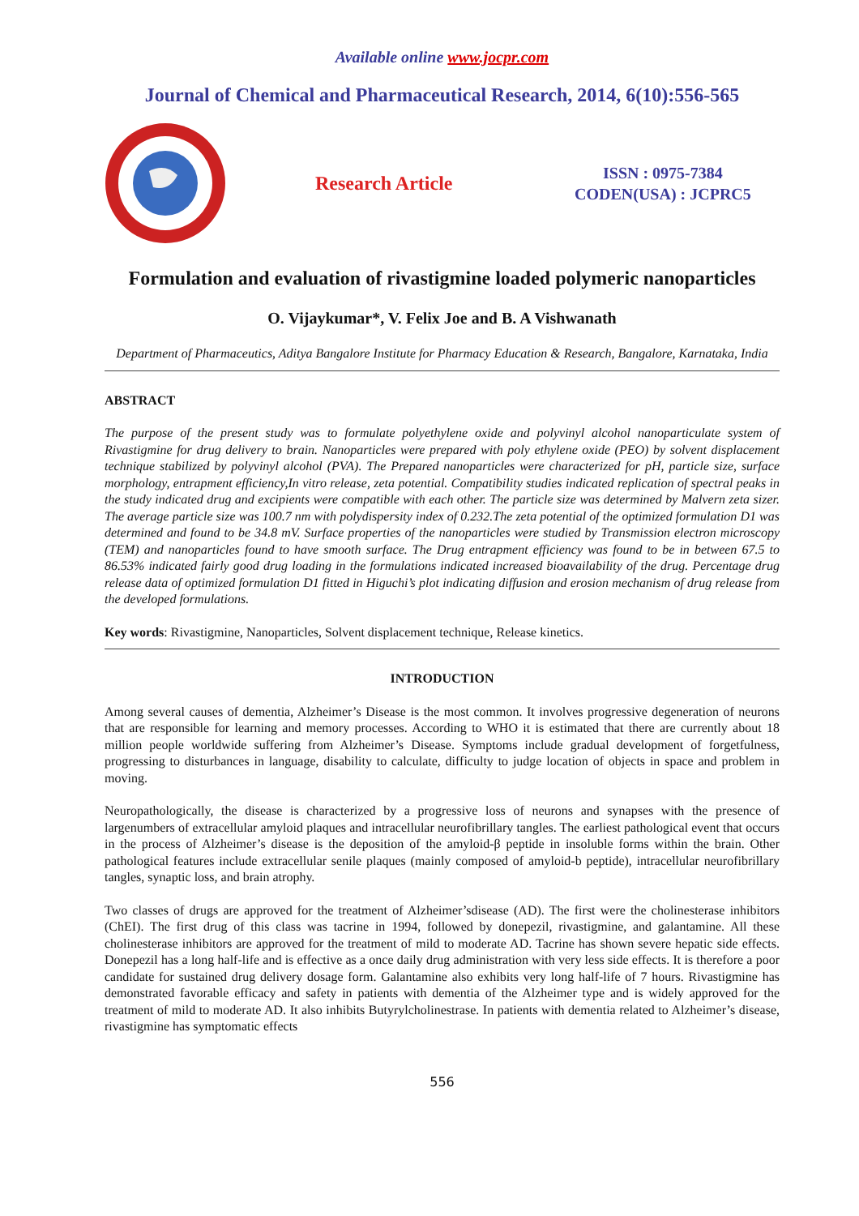Available online www.jocpr.com
Journal of Chemical and Pharmaceutical Research, 2014, 6(10):556-565
Research Article
ISSN : 0975-7384
CODEN(USA) : JCPRC5
Formulation and evaluation of rivastigmine loaded polymeric nanoparticles
O. Vijaykumar*, V. Felix Joe and B. A Vishwanath
Department of Pharmaceutics, Aditya Bangalore Institute for Pharmacy Education & Research, Bangalore, Karnataka, India
ABSTRACT
The purpose of the present study was to formulate polyethylene oxide and polyvinyl alcohol nanoparticulate system of Rivastigmine for drug delivery to brain. Nanoparticles were prepared with poly ethylene oxide (PEO) by solvent displacement technique stabilized by polyvinyl alcohol (PVA). The Prepared nanoparticles were characterized for pH, particle size, surface morphology, entrapment efficiency,In vitro release, zeta potential. Compatibility studies indicated replication of spectral peaks in the study indicated drug and excipients were compatible with each other. The particle size was determined by Malvern zeta sizer. The average particle size was 100.7 nm with polydispersity index of 0.232.The zeta potential of the optimized formulation D1 was determined and found to be 34.8 mV. Surface properties of the nanoparticles were studied by Transmission electron microscopy (TEM) and nanoparticles found to have smooth surface. The Drug entrapment efficiency was found to be in between 67.5 to 86.53% indicated fairly good drug loading in the formulations indicated increased bioavailability of the drug. Percentage drug release data of optimized formulation D1 fitted in Higuchi’s plot indicating diffusion and erosion mechanism of drug release from the developed formulations.
Key words: Rivastigmine, Nanoparticles, Solvent displacement technique, Release kinetics.
INTRODUCTION
Among several causes of dementia, Alzheimer’s Disease is the most common. It involves progressive degeneration of neurons that are responsible for learning and memory processes. According to WHO it is estimated that there are currently about 18 million people worldwide suffering from Alzheimer’s Disease. Symptoms include gradual development of forgetfulness, progressing to disturbances in language, disability to calculate, difficulty to judge location of objects in space and problem in moving.
Neuropathologically, the disease is characterized by a progressive loss of neurons and synapses with the presence of largenumbers of extracellular amyloid plaques and intracellular neurofibrillary tangles. The earliest pathological event that occurs in the process of Alzheimer’s disease is the deposition of the amyloid-β peptide in insoluble forms within the brain. Other pathological features include extracellular senile plaques (mainly composed of amyloid-b peptide), intracellular neurofibrillary tangles, synaptic loss, and brain atrophy.
Two classes of drugs are approved for the treatment of Alzheimer’sdisease (AD). The first were the cholinesterase inhibitors (ChEI). The first drug of this class was tacrine in 1994, followed by donepezil, rivastigmine, and galantamine. All these cholinesterase inhibitors are approved for the treatment of mild to moderate AD. Tacrine has shown severe hepatic side effects. Donepezil has a long half-life and is effective as a once daily drug administration with very less side effects. It is therefore a poor candidate for sustained drug delivery dosage form. Galantamine also exhibits very long half-life of 7 hours. Rivastigmine has demonstrated favorable efficacy and safety in patients with dementia of the Alzheimer type and is widely approved for the treatment of mild to moderate AD. It also inhibits Butyrylcholinestrase. In patients with dementia related to Alzheimer’s disease, rivastigmine has symptomatic effects
556